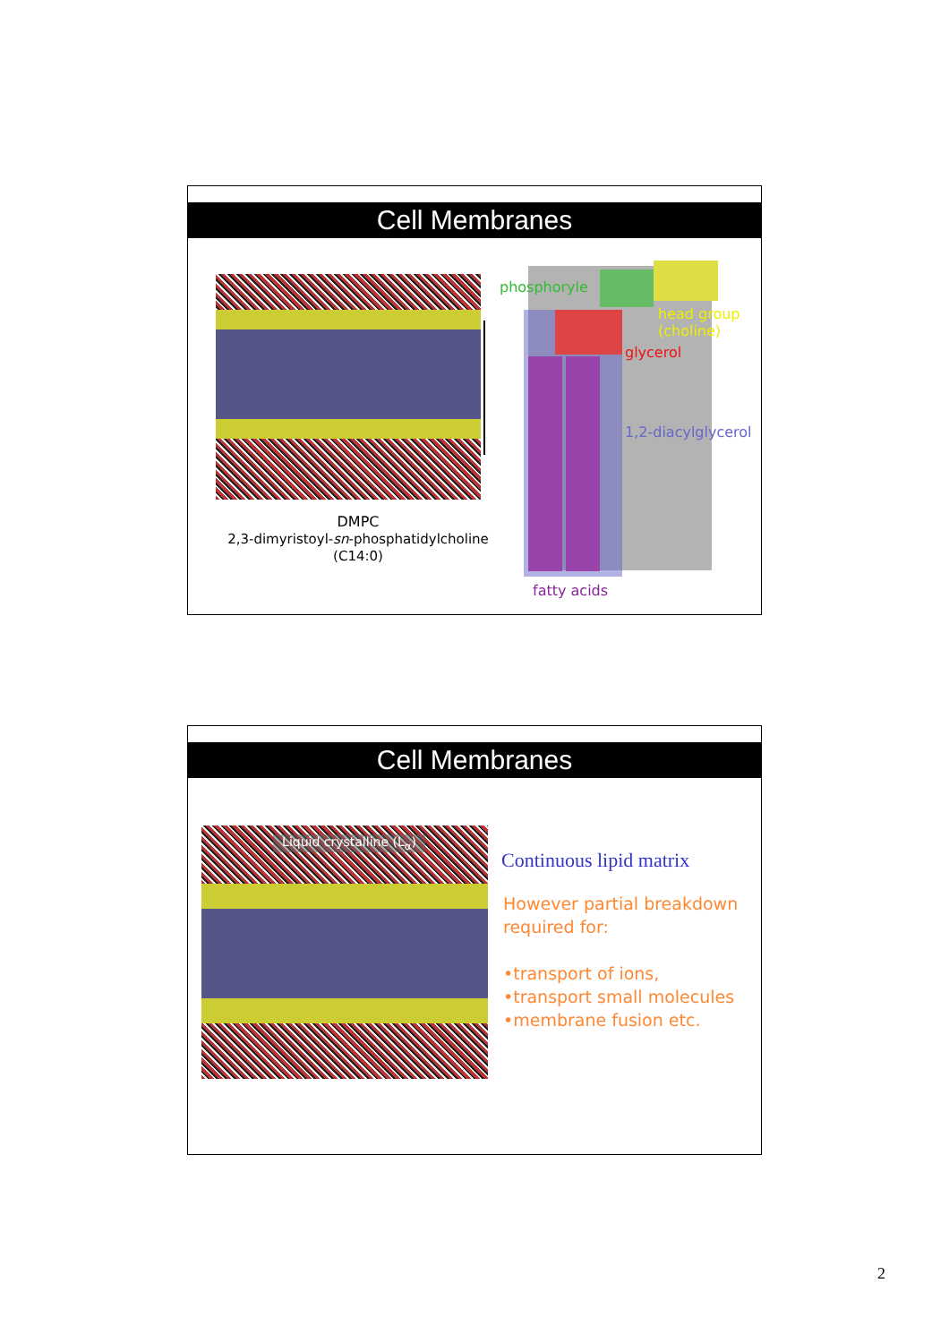Cell Membranes
DMPC
2,3-dimyristoyl-sn-phosphatidylcholine
(C14:0)
phosphoryle
head group
(choline)
glycerol
1,2-diacylglycerol
fatty acids
Cell Membranes
Liquid crystalline (L<sub>α</sub>)
Continuous lipid matrix
However partial breakdown required for:
•transport of ions,
•transport small molecules
•membrane fusion etc.
2